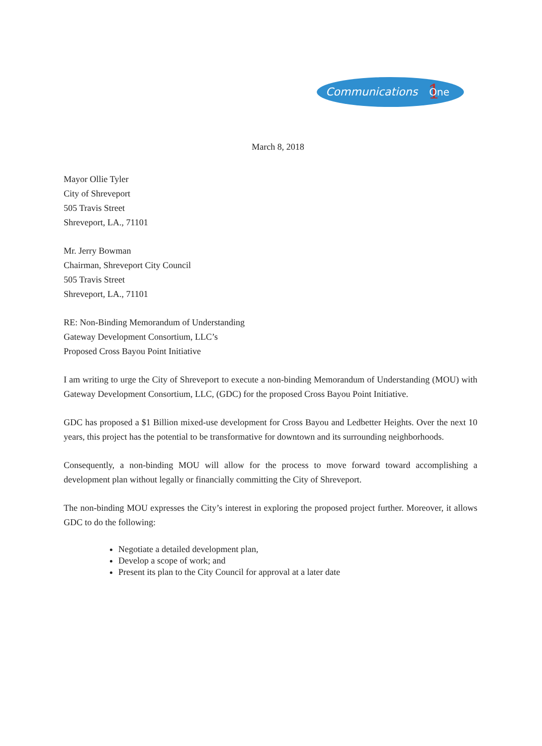Communications
1
One
March 8, 2018
Mayor Ollie Tyler
City of Shreveport
505 Travis Street
Shreveport, LA., 71101
Mr. Jerry Bowman
Chairman, Shreveport City Council
505 Travis Street
Shreveport, LA., 71101
RE: Non-Binding Memorandum of Understanding
Gateway Development Consortium, LLC’s
Proposed Cross Bayou Point Initiative
I am writing to urge the City of Shreveport to execute a non-binding Memorandum of Understanding (MOU) with Gateway Development Consortium, LLC, (GDC) for the proposed Cross Bayou Point Initiative.
GDC has proposed a $1 Billion mixed-use development for Cross Bayou and Ledbetter Heights. Over the next 10 years, this project has the potential to be transformative for downtown and its surrounding neighborhoods.
Consequently, a non-binding MOU will allow for the process to move forward toward accomplishing a development plan without legally or financially committing the City of Shreveport.
The non-binding MOU expresses the City’s interest in exploring the proposed project further. Moreover, it allows GDC to do the following:
Negotiate a detailed development plan,
Develop a scope of work; and
Present its plan to the City Council for approval at a later date